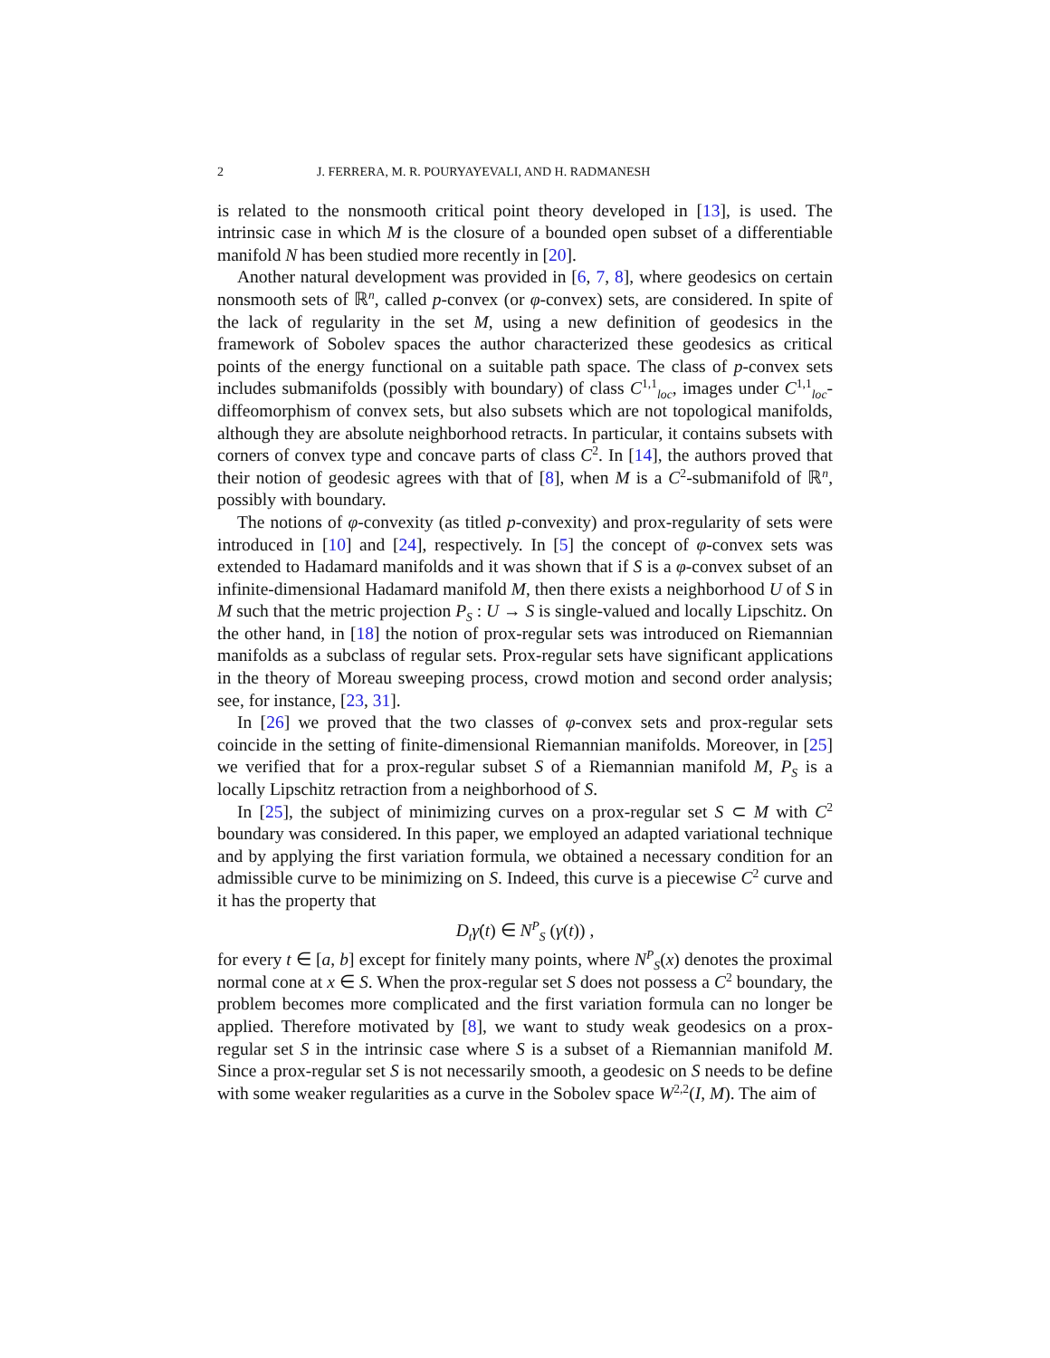2 J. FERRERA, M. R. POURYAYEVALI, AND H. RADMANESH
is related to the nonsmooth critical point theory developed in [13], is used. The intrinsic case in which M is the closure of a bounded open subset of a differentiable manifold N has been studied more recently in [20].
Another natural development was provided in [6, 7, 8], where geodesics on certain nonsmooth sets of ℝ<sup>n</sup>, called p-convex (or φ-convex) sets, are considered. In spite of the lack of regularity in the set M, using a new definition of geodesics in the framework of Sobolev spaces the author characterized these geodesics as critical points of the energy functional on a suitable path space. The class of p-convex sets includes submanifolds (possibly with boundary) of class C<sup>1,1</sup><sub>loc</sub>, images under C<sup>1,1</sup><sub>loc</sub>-diffeomorphism of convex sets, but also subsets which are not topological manifolds, although they are absolute neighborhood retracts. In particular, it contains subsets with corners of convex type and concave parts of class C<sup>2</sup>. In [14], the authors proved that their notion of geodesic agrees with that of [8], when M is a C<sup>2</sup>-submanifold of ℝ<sup>n</sup>, possibly with boundary.
The notions of φ-convexity (as titled p-convexity) and prox-regularity of sets were introduced in [10] and [24], respectively. In [5] the concept of φ-convex sets was extended to Hadamard manifolds and it was shown that if S is a φ-convex subset of an infinite-dimensional Hadamard manifold M, then there exists a neighborhood U of S in M such that the metric projection P<sub>S</sub> : U → S is single-valued and locally Lipschitz. On the other hand, in [18] the notion of prox-regular sets was introduced on Riemannian manifolds as a subclass of regular sets. Prox-regular sets have significant applications in the theory of Moreau sweeping process, crowd motion and second order analysis; see, for instance, [23, 31].
In [26] we proved that the two classes of φ-convex sets and prox-regular sets coincide in the setting of finite-dimensional Riemannian manifolds. Moreover, in [25] we verified that for a prox-regular subset S of a Riemannian manifold M, P<sub>S</sub> is a locally Lipschitz retraction from a neighborhood of S.
In [25], the subject of minimizing curves on a prox-regular set S ⊂ M with C<sup>2</sup> boundary was considered. In this paper, we employed an adapted variational technique and by applying the first variation formula, we obtained a necessary condition for an admissible curve to be minimizing on S. Indeed, this curve is a piecewise C<sup>2</sup> curve and it has the property that
D<sub>t</sub> γ̇(t) ∈ N<sup>P</sup><sub>S</sub> (γ(t)) ,
for every t ∈ [a, b] except for finitely many points, where N<sup>P</sup><sub>S</sub>(x) denotes the proximal normal cone at x ∈ S. When the prox-regular set S does not possess a C<sup>2</sup> boundary, the problem becomes more complicated and the first variation formula can no longer be applied. Therefore motivated by [8], we want to study weak geodesics on a prox-regular set S in the intrinsic case where S is a subset of a Riemannian manifold M. Since a prox-regular set S is not necessarily smooth, a geodesic on S needs to be define with some weaker regularities as a curve in the Sobolev space W<sup>2,2</sup>(I, M). The aim of